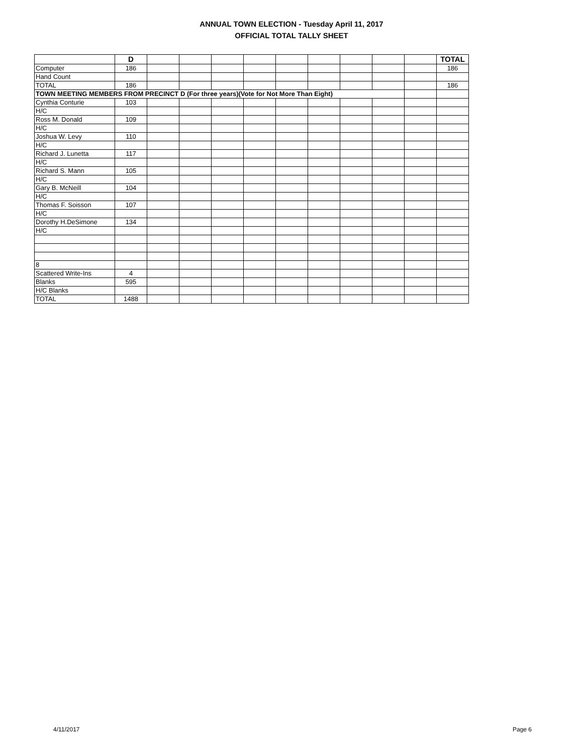ANNUAL TOWN ELECTION - Tuesday April 11, 2017
OFFICIAL TOTAL TALLY SHEET
| | D | | | | | | | | | | TOTAL |
| --- | --- | --- | --- | --- | --- | --- | --- | --- | --- | --- | --- |
| Computer | 186 | | | | | | | | | | 186 |
| Hand Count | | | | | | | | | | | |
| TOTAL | 186 | | | | | | | | | | 186 |
| TOWN MEETING MEMBERS FROM PRECINCT D (For three years)(Vote for Not More Than Eight) | | | | | | | | | | | |
| Cynthia Conturie | 103 | | | | | | | | | | |
| H/C | | | | | | | | | | | |
| Ross M. Donald | 109 | | | | | | | | | | |
| H/C | | | | | | | | | | | |
| Joshua W. Levy | 110 | | | | | | | | | | |
| H/C | | | | | | | | | | | |
| Richard J. Lunetta | 117 | | | | | | | | | | |
| H/C | | | | | | | | | | | |
| Richard S. Mann | 105 | | | | | | | | | | |
| H/C | | | | | | | | | | | |
| Gary B. McNeill | 104 | | | | | | | | | | |
| H/C | | | | | | | | | | | |
| Thomas F. Soisson | 107 | | | | | | | | | | |
| H/C | | | | | | | | | | | |
| Dorothy H.DeSimone | 134 | | | | | | | | | | |
| H/C | | | | | | | | | | | |
| 8 | | | | | | | | | | | |
| Scattered Write-Ins | 4 | | | | | | | | | | |
| Blanks | 595 | | | | | | | | | | |
| H/C Blanks | | | | | | | | | | | |
| TOTAL | 1488 | | | | | | | | | | |
4/11/2017 Page 6